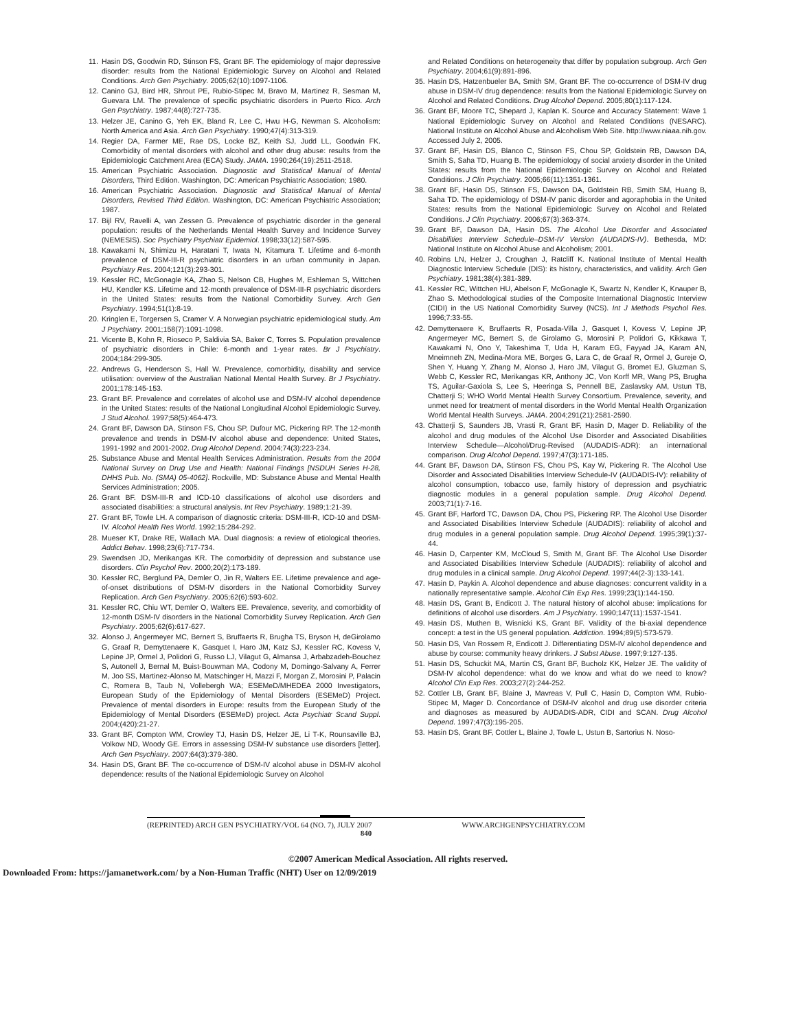11. Hasin DS, Goodwin RD, Stinson FS, Grant BF. The epidemiology of major depressive disorder: results from the National Epidemiologic Survey on Alcohol and Related Conditions. Arch Gen Psychiatry. 2005;62(10):1097-1106.
12. Canino GJ, Bird HR, Shrout PE, Rubio-Stipec M, Bravo M, Martinez R, Sesman M, Guevara LM. The prevalence of specific psychiatric disorders in Puerto Rico. Arch Gen Psychiatry. 1987;44(8):727-735.
13. Helzer JE, Canino G, Yeh EK, Bland R, Lee C, Hwu H-G, Newman S. Alcoholism: North America and Asia. Arch Gen Psychiatry. 1990;47(4):313-319.
14. Regier DA, Farmer ME, Rae DS, Locke BZ, Keith SJ, Judd LL, Goodwin FK. Comorbidity of mental disorders with alcohol and other drug abuse: results from the Epidemiologic Catchment Area (ECA) Study. JAMA. 1990;264(19):2511-2518.
15. American Psychiatric Association. Diagnostic and Statistical Manual of Mental Disorders, Third Edition. Washington, DC: American Psychiatric Association; 1980.
16. American Psychiatric Association. Diagnostic and Statistical Manual of Mental Disorders, Revised Third Edition. Washington, DC: American Psychiatric Association; 1987.
17. Bijl RV, Ravelli A, van Zessen G. Prevalence of psychiatric disorder in the general population: results of the Netherlands Mental Health Survey and Incidence Survey (NEMESIS). Soc Psychiatry Psychiatr Epidemiol. 1998;33(12):587-595.
18. Kawakami N, Shimizu H, Haratani T, Iwata N, Kitamura T. Lifetime and 6-month prevalence of DSM-III-R psychiatric disorders in an urban community in Japan. Psychiatry Res. 2004;121(3):293-301.
19. Kessler RC, McGonagle KA, Zhao S, Nelson CB, Hughes M, Eshleman S, Wittchen HU, Kendler KS. Lifetime and 12-month prevalence of DSM-III-R psychiatric disorders in the United States: results from the National Comorbidity Survey. Arch Gen Psychiatry. 1994;51(1):8-19.
20. Kringlen E, Torgersen S, Cramer V. A Norwegian psychiatric epidemiological study. Am J Psychiatry. 2001;158(7):1091-1098.
21. Vicente B, Kohn R, Rioseco P, Saldivia SA, Baker C, Torres S. Population prevalence of psychiatric disorders in Chile: 6-month and 1-year rates. Br J Psychiatry. 2004;184:299-305.
22. Andrews G, Henderson S, Hall W. Prevalence, comorbidity, disability and service utilisation: overview of the Australian National Mental Health Survey. Br J Psychiatry. 2001;178:145-153.
23. Grant BF. Prevalence and correlates of alcohol use and DSM-IV alcohol dependence in the United States: results of the National Longitudinal Alcohol Epidemiologic Survey. J Stud Alcohol. 1997;58(5):464-473.
24. Grant BF, Dawson DA, Stinson FS, Chou SP, Dufour MC, Pickering RP. The 12-month prevalence and trends in DSM-IV alcohol abuse and dependence: United States, 1991-1992 and 2001-2002. Drug Alcohol Depend. 2004;74(3):223-234.
25. Substance Abuse and Mental Health Services Administration. Results from the 2004 National Survey on Drug Use and Health: National Findings [NSDUH Series H-28, DHHS Pub. No. (SMA) 05-4062]. Rockville, MD: Substance Abuse and Mental Health Services Administration; 2005.
26. Grant BF. DSM-III-R and ICD-10 classifications of alcohol use disorders and associated disabilities: a structural analysis. Int Rev Psychiatry. 1989;1:21-39.
27. Grant BF, Towle LH. A comparison of diagnostic criteria: DSM-III-R, ICD-10 and DSM-IV. Alcohol Health Res World. 1992;15:284-292.
28. Mueser KT, Drake RE, Wallach MA. Dual diagnosis: a review of etiological theories. Addict Behav. 1998;23(6):717-734.
29. Swendsen JD, Merikangas KR. The comorbidity of depression and substance use disorders. Clin Psychol Rev. 2000;20(2):173-189.
30. Kessler RC, Berglund PA, Demler O, Jin R, Walters EE. Lifetime prevalence and age-of-onset distributions of DSM-IV disorders in the National Comorbidity Survey Replication. Arch Gen Psychiatry. 2005;62(6):593-602.
31. Kessler RC, Chiu WT, Demler O, Walters EE. Prevalence, severity, and comorbidity of 12-month DSM-IV disorders in the National Comorbidity Survey Replication. Arch Gen Psychiatry. 2005;62(6):617-627.
32. Alonso J, Angermeyer MC, Bernert S, Bruffaerts R, Brugha TS, Bryson H, deGirolamo G, Graaf R, Demyttenaere K, Gasquet I, Haro JM, Katz SJ, Kessler RC, Kovess V, Lepine JP, Ormel J, Polidori G, Russo LJ, Vilagut G, Almansa J, Arbabzadeh-Bouchez S, Autonell J, Bernal M, Buist-Bouwman MA, Codony M, Domingo-Salvany A, Ferrer M, Joo SS, Martinez-Alonso M, Matschinger H, Mazzi F, Morgan Z, Morosini P, Palacin C, Romera B, Taub N, Vollebergh WA; ESEMeD/MHEDEA 2000 Investigators, European Study of the Epidemiology of Mental Disorders (ESEMeD) Project. Prevalence of mental disorders in Europe: results from the European Study of the Epidemiology of Mental Disorders (ESEMeD) project. Acta Psychiatr Scand Suppl. 2004;(420):21-27.
33. Grant BF, Compton WM, Crowley TJ, Hasin DS, Helzer JE, Li T-K, Rounsaville BJ, Volkow ND, Woody GE. Errors in assessing DSM-IV substance use disorders [letter]. Arch Gen Psychiatry. 2007;64(3):379-380.
34. Hasin DS, Grant BF. The co-occurrence of DSM-IV alcohol abuse in DSM-IV alcohol dependence: results of the National Epidemiologic Survey on Alcohol
and Related Conditions on heterogeneity that differ by population subgroup. Arch Gen Psychiatry. 2004;61(9):891-896.
35. Hasin DS, Hatzenbueler BA, Smith SM, Grant BF. The co-occurrence of DSM-IV drug abuse in DSM-IV drug dependence: results from the National Epidemiologic Survey on Alcohol and Related Conditions. Drug Alcohol Depend. 2005;80(1):117-124.
36. Grant BF, Moore TC, Shepard J, Kaplan K. Source and Accuracy Statement: Wave 1 National Epidemiologic Survey on Alcohol and Related Conditions (NESARC). National Institute on Alcohol Abuse and Alcoholism Web Site. http://www.niaaa.nih.gov. Accessed July 2, 2005.
37. Grant BF, Hasin DS, Blanco C, Stinson FS, Chou SP, Goldstein RB, Dawson DA, Smith S, Saha TD, Huang B. The epidemiology of social anxiety disorder in the United States: results from the National Epidemiologic Survey on Alcohol and Related Conditions. J Clin Psychiatry. 2005;66(11):1351-1361.
38. Grant BF, Hasin DS, Stinson FS, Dawson DA, Goldstein RB, Smith SM, Huang B, Saha TD. The epidemiology of DSM-IV panic disorder and agoraphobia in the United States: results from the National Epidemiologic Survey on Alcohol and Related Conditions. J Clin Psychiatry. 2006;67(3):363-374.
39. Grant BF, Dawson DA, Hasin DS. The Alcohol Use Disorder and Associated Disabilities Interview Schedule–DSM-IV Version (AUDADIS-IV). Bethesda, MD: National Institute on Alcohol Abuse and Alcoholism; 2001.
40. Robins LN, Helzer J, Croughan J, Ratcliff K. National Institute of Mental Health Diagnostic Interview Schedule (DIS): its history, characteristics, and validity. Arch Gen Psychiatry. 1981;38(4):381-389.
41. Kessler RC, Wittchen HU, Abelson F, McGonagle K, Swartz N, Kendler K, Knauper B, Zhao S. Methodological studies of the Composite International Diagnostic Interview (CIDI) in the US National Comorbidity Survey (NCS). Int J Methods Psychol Res. 1996;7:33-55.
42. Demyttenaere K, Bruffaerts R, Posada-Villa J, Gasquet I, Kovess V, Lepine JP, Angermeyer MC, Bernert S, de Girolamo G, Morosini P, Polidori G, Kikkawa T, Kawakami N, Ono Y, Takeshima T, Uda H, Karam EG, Fayyad JA, Karam AN, Mneimneh ZN, Medina-Mora ME, Borges G, Lara C, de Graaf R, Ormel J, Gureje O, Shen Y, Huang Y, Zhang M, Alonso J, Haro JM, Vilagut G, Bromet EJ, Gluzman S, Webb C, Kessler RC, Merikangas KR, Anthony JC, Von Korff MR, Wang PS, Brugha TS, Aguilar-Gaxiola S, Lee S, Heeringa S, Pennell BE, Zaslavsky AM, Ustun TB, Chatterji S; WHO World Mental Health Survey Consortium. Prevalence, severity, and unmet need for treatment of mental disorders in the World Mental Health Organization World Mental Health Surveys. JAMA. 2004;291(21):2581-2590.
43. Chatterji S, Saunders JB, Vrasti R, Grant BF, Hasin D, Mager D. Reliability of the alcohol and drug modules of the Alcohol Use Disorder and Associated Disabilities Interview Schedule—Alcohol/Drug-Revised (AUDADIS-ADR): an international comparison. Drug Alcohol Depend. 1997;47(3):171-185.
44. Grant BF, Dawson DA, Stinson FS, Chou PS, Kay W, Pickering R. The Alcohol Use Disorder and Associated Disabilities Interview Schedule-IV (AUDADIS-IV): reliability of alcohol consumption, tobacco use, family history of depression and psychiatric diagnostic modules in a general population sample. Drug Alcohol Depend. 2003;71(1):7-16.
45. Grant BF, Harford TC, Dawson DA, Chou PS, Pickering RP. The Alcohol Use Disorder and Associated Disabilities Interview Schedule (AUDADIS): reliability of alcohol and drug modules in a general population sample. Drug Alcohol Depend. 1995;39(1):37-44.
46. Hasin D, Carpenter KM, McCloud S, Smith M, Grant BF. The Alcohol Use Disorder and Associated Disabilities Interview Schedule (AUDADIS): reliability of alcohol and drug modules in a clinical sample. Drug Alcohol Depend. 1997;44(2-3):133-141.
47. Hasin D, Paykin A. Alcohol dependence and abuse diagnoses: concurrent validity in a nationally representative sample. Alcohol Clin Exp Res. 1999;23(1):144-150.
48. Hasin DS, Grant B, Endicott J. The natural history of alcohol abuse: implications for definitions of alcohol use disorders. Am J Psychiatry. 1990;147(11):1537-1541.
49. Hasin DS, Muthen B, Wisnicki KS, Grant BF. Validity of the bi-axial dependence concept: a test in the US general population. Addiction. 1994;89(5):573-579.
50. Hasin DS, Van Rossem R, Endicott J. Differentiating DSM-IV alcohol dependence and abuse by course: community heavy drinkers. J Subst Abuse. 1997;9:127-135.
51. Hasin DS, Schuckit MA, Martin CS, Grant BF, Bucholz KK, Helzer JE. The validity of DSM-IV alcohol dependence: what do we know and what do we need to know? Alcohol Clin Exp Res. 2003;27(2):244-252.
52. Cottler LB, Grant BF, Blaine J, Mavreas V, Pull C, Hasin D, Compton WM, Rubio-Stipec M, Mager D. Concordance of DSM-IV alcohol and drug use disorder criteria and diagnoses as measured by AUDADIS-ADR, CIDI and SCAN. Drug Alcohol Depend. 1997;47(3):195-205.
53. Hasin DS, Grant BF, Cottler L, Blaine J, Towle L, Ustun B, Sartorius N. Noso-
(REPRINTED) ARCH GEN PSYCHIATRY/VOL 64 (NO. 7), JULY 2007 WWW.ARCHGENPSYCHIATRY.COM
840
©2007 American Medical Association. All rights reserved.
Downloaded From: https://jamanetwork.com/ by a Non-Human Traffic (NHT) User on 12/09/2019